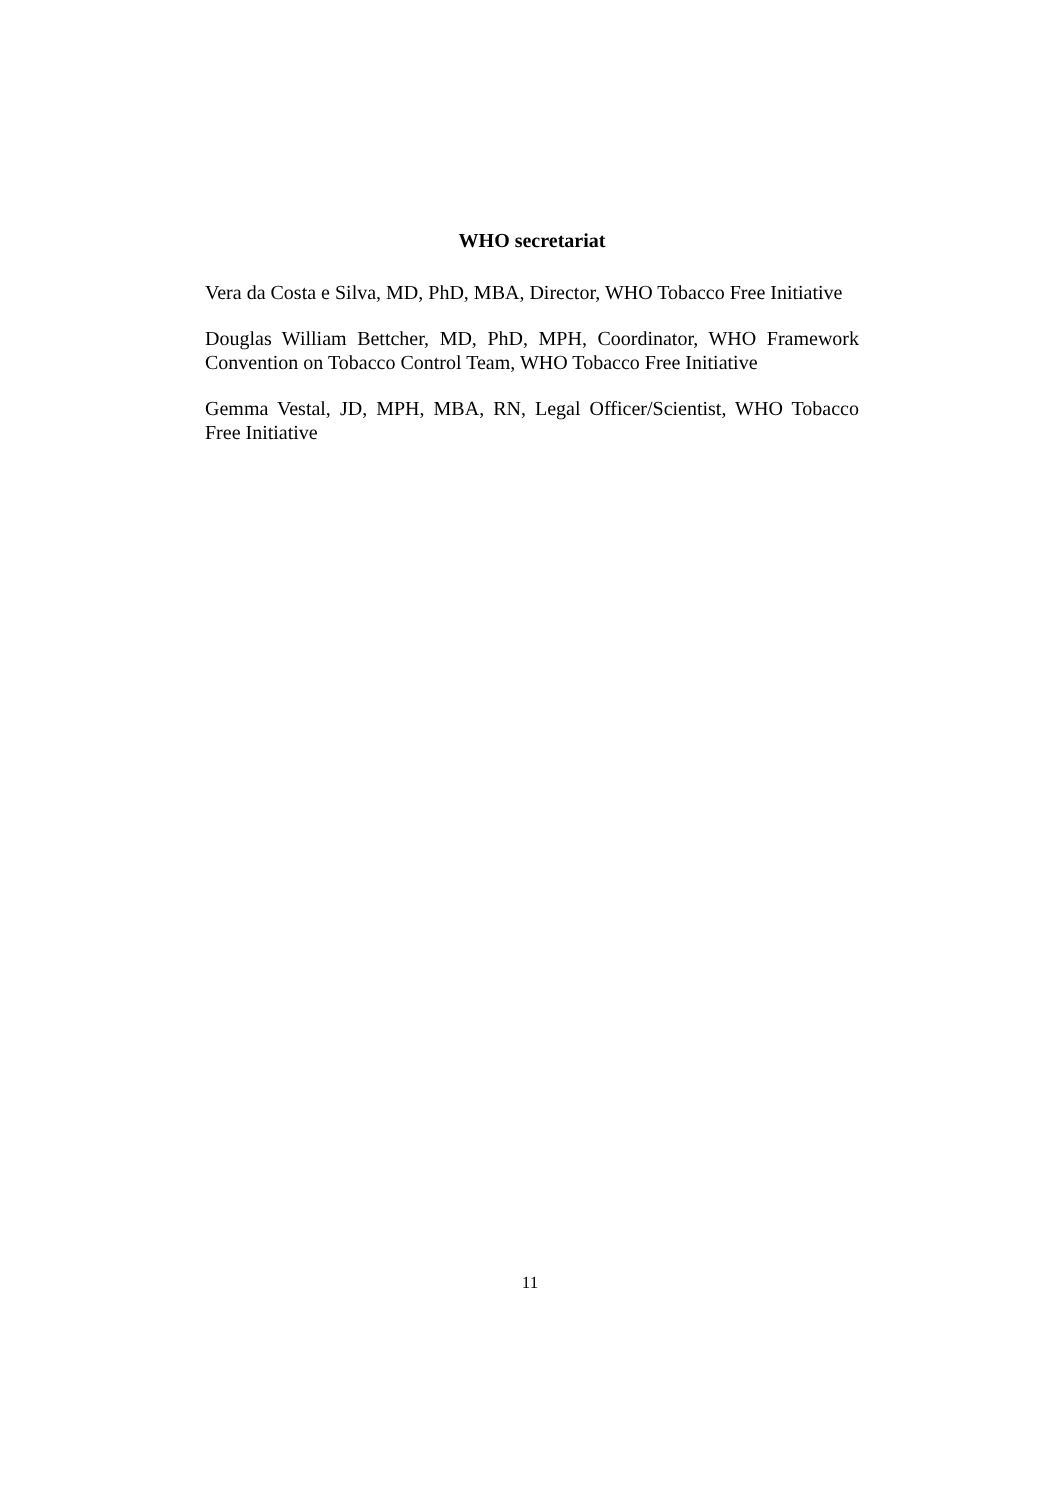WHO secretariat
Vera da Costa e Silva, MD, PhD, MBA, Director, WHO Tobacco Free Initiative
Douglas William Bettcher, MD, PhD, MPH, Coordinator, WHO Framework Convention on Tobacco Control Team, WHO Tobacco Free Initiative
Gemma Vestal, JD, MPH, MBA, RN, Legal Officer/Scientist, WHO Tobacco Free Initiative
11